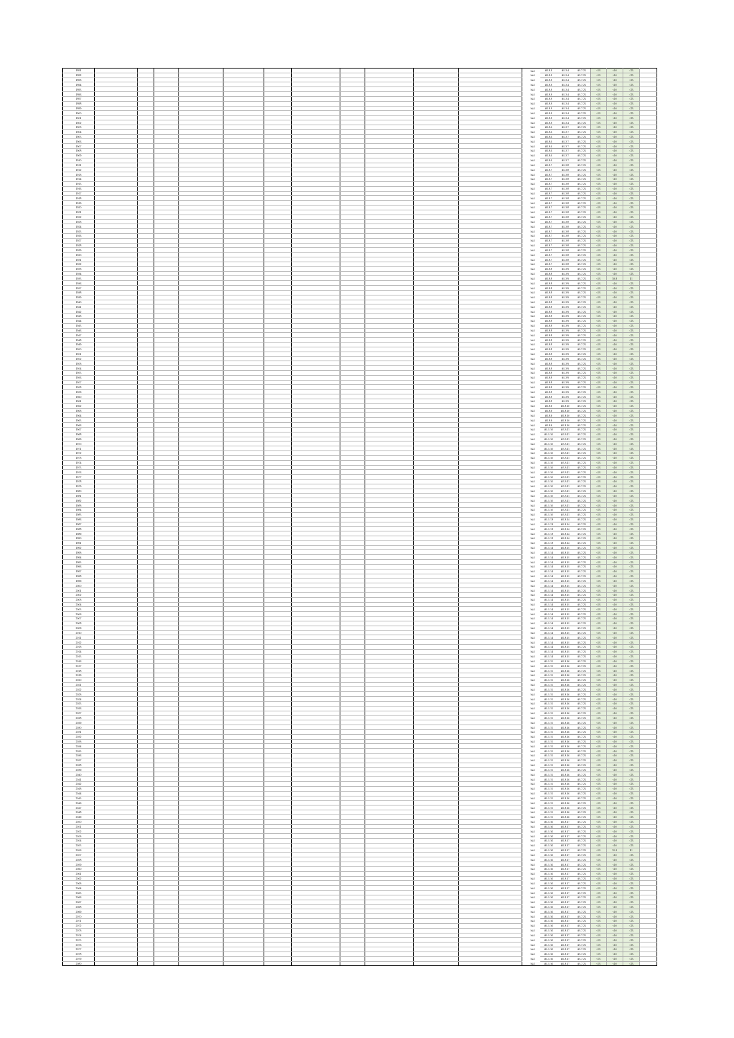| 1891 | | | | | | | | | | | | Nal | R5.3.3 | R5.3.4 | R5.7.25 | <15 | <10 | <25 | |
| 1892 | | | | | | | | | | | | Nal | R5.3.3 | R5.3.4 | R5.7.25 | <15 | <10 | <25 | |
| 1893 | | | | | | | | | | | | Nal | R5.3.3 | R5.3.4 | R5.7.25 | <15 | <10 | <25 | |
| 1894 | | | | | | | | | | | | Nal | R5.3.3 | R5.3.4 | R5.7.25 | <15 | <10 | <25 | |
| 1895 | | | | | | | | | | | | Nal | R5.3.3 | R5.3.4 | R5.7.25 | <15 | <10 | <25 | |
| 1896 | | | | | | | | | | | | Nal | R5.3.3 | R5.3.4 | R5.7.25 | <15 | <10 | <25 | |
| 1897 | | | | | | | | | | | | Nal | R5.3.3 | R5.3.4 | R5.7.25 | <15 | <10 | <25 | |
| 1898 | | | | | | | | | | | | Nal | R5.3.3 | R5.3.4 | R5.7.25 | <15 | <10 | <25 | |
| 1899 | | | | | | | | | | | | Nal | R5.3.3 | R5.3.4 | R5.7.25 | <15 | <10 | <25 | |
| 1900 | | | | | | | | | | | | Nal | R5.3.3 | R5.3.4 | R5.7.25 | <15 | <10 | <25 | |
| 1901 | | | | | | | | | | | | Nal | R5.3.3 | R5.3.4 | R5.7.25 | <15 | <10 | <25 | |
| 1902 | | | | | | | | | | | | Nal | R5.3.3 | R5.3.4 | R5.7.25 | <15 | <10 | <25 | |
| 1903 | | | | | | | | | | | | Nal | R5.3.6 | R5.3.7 | R5.7.25 | <15 | <10 | <25 | |
| 1904 | | | | | | | | | | | | Nal | R5.3.6 | R5.3.7 | R5.7.25 | <15 | <10 | <25 | |
| 1905 | | | | | | | | | | | | Nal | R5.3.6 | R5.3.7 | R5.7.25 | <15 | <10 | <25 | |
| 1906 | | | | | | | | | | | | Nal | R5.3.6 | R5.3.7 | R5.7.25 | <15 | <10 | <25 | |
| 1907 | | | | | | | | | | | | Nal | R5.3.6 | R5.3.7 | R5.7.25 | <15 | <10 | <25 | |
| 1908 | | | | | | | | | | | | Nal | R5.3.6 | R5.3.7 | R5.7.25 | <15 | <10 | <25 | |
| 1909 | | | | | | | | | | | | Nal | R5.3.6 | R5.3.7 | R5.7.25 | <15 | <10 | <25 | |
| 1910 | | | | | | | | | | | | Nal | R5.3.6 | R5.3.7 | R5.7.25 | <15 | <10 | <25 | |
| 1911 | | | | | | | | | | | | Nal | R5.3.7 | R5.3.8 | R5.7.25 | <15 | <10 | <25 | |
| 1912 | | | | | | | | | | | | Nal | R5.3.7 | R5.3.8 | R5.7.25 | <15 | <10 | <25 | |
| 1913 | | | | | | | | | | | | Nal | R5.3.7 | R5.3.8 | R5.7.25 | <15 | <10 | <25 | |
| 1914 | | | | | | | | | | | | Nal | R5.3.7 | R5.3.8 | R5.7.25 | <15 | <10 | <25 | |
| 1915 | | | | | | | | | | | | Nal | R5.3.7 | R5.3.8 | R5.7.25 | <15 | <10 | <25 | |
| 1916 | | | | | | | | | | | | Nal | R5.3.7 | R5.3.8 | R5.7.25 | <15 | <10 | <25 | |
| 1917 | | | | | | | | | | | | Nal | R5.3.7 | R5.3.8 | R5.7.25 | <15 | <10 | <25 | |
| 1918 | | | | | | | | | | | | Nal | R5.3.7 | R5.3.8 | R5.7.25 | <15 | <10 | <25 | |
| 1919 | | | | | | | | | | | | Nal | R5.3.7 | R5.3.8 | R5.7.25 | <15 | <10 | <25 | |
| 1920 | | | | | | | | | | | | Nal | R5.3.7 | R5.3.8 | R5.7.25 | <15 | <10 | <25 | |
| 1921 | | | | | | | | | | | | Nal | R5.3.7 | R5.3.8 | R5.7.25 | <15 | <10 | <25 | |
| 1922 | | | | | | | | | | | | Nal | R5.3.7 | R5.3.8 | R5.7.25 | <15 | <10 | <25 | |
| 1923 | | | | | | | | | | | | Nal | R5.3.7 | R5.3.8 | R5.7.25 | <15 | <10 | <25 | |
| 1924 | | | | | | | | | | | | Nal | R5.3.7 | R5.3.8 | R5.7.25 | <15 | <10 | <25 | |
| 1925 | | | | | | | | | | | | Nal | R5.3.7 | R5.3.8 | R5.7.25 | <15 | <10 | <25 | |
| 1926 | | | | | | | | | | | | Nal | R5.3.7 | R5.3.8 | R5.7.25 | <15 | <10 | <25 | |
| 1927 | | | | | | | | | | | | Nal | R5.3.7 | R5.3.8 | R5.7.25 | <15 | <10 | <25 | |
| 1928 | | | | | | | | | | | | Nal | R5.3.7 | R5.3.8 | R5.7.25 | <15 | <10 | <25 | |
| 1929 | | | | | | | | | | | | Nal | R5.3.7 | R5.3.8 | R5.7.25 | <15 | <10 | <25 | |
| 1930 | | | | | | | | | | | | Nal | R5.3.7 | R5.3.8 | R5.7.25 | <15 | <10 | <25 | |
| 1931 | | | | | | | | | | | | Nal | R5.3.7 | R5.3.8 | R5.7.25 | <15 | <10 | <25 | |
| 1932 | | | | | | | | | | | | Nal | R5.3.7 | R5.3.8 | R5.7.25 | <15 | <10 | <25 | |
| 1933 | | | | | | | | | | | | Nal | R5.3.8 | R5.3.9 | R5.7.25 | <15 | <10 | <25 | |
| 1934 | | | | | | | | | | | | Nal | R5.3.8 | R5.3.9 | R5.7.25 | <15 | <10 | <25 | |
| 1935 | | | | | | | | | | | | Nal | R5.3.8 | R5.3.9 | R5.7.25 | <15 | 10.8 | 11 | |
| 1936 | | | | | | | | | | | | Nal | R5.3.8 | R5.3.9 | R5.7.25 | <15 | <10 | <25 | |
| 1937 | | | | | | | | | | | | Nal | R5.3.8 | R5.3.9 | R5.7.25 | <15 | <10 | <25 | |
| 1938 | | | | | | | | | | | | Nal | R5.3.8 | R5.3.9 | R5.7.25 | <15 | <10 | <25 | |
| 1939 | | | | | | | | | | | | Nal | R5.3.8 | R5.3.9 | R5.7.25 | <15 | <10 | <25 | |
| 1940 | | | | | | | | | | | | Nal | R5.3.8 | R5.3.9 | R5.7.25 | <15 | <10 | <25 | |
| 1941 | | | | | | | | | | | | Nal | R5.3.8 | R5.3.9 | R5.7.25 | <15 | <10 | <25 | |
| 1942 | | | | | | | | | | | | Nal | R5.3.8 | R5.3.9 | R5.7.25 | <15 | <10 | <25 | |
| 1943 | | | | | | | | | | | | Nal | R5.3.8 | R5.3.9 | R5.7.25 | <15 | <10 | <25 | |
| 1944 | | | | | | | | | | | | Nal | R5.3.8 | R5.3.9 | R5.7.25 | <15 | <10 | <25 | |
| 1945 | | | | | | | | | | | | Nal | R5.3.8 | R5.3.9 | R5.7.25 | <15 | <10 | <25 | |
| 1946 | | | | | | | | | | | | Nal | R5.3.8 | R5.3.9 | R5.7.25 | <15 | <10 | <25 | |
| 1947 | | | | | | | | | | | | Nal | R5.3.8 | R5.3.9 | R5.7.25 | <15 | <10 | <25 | |
| 1948 | | | | | | | | | | | | Nal | R5.3.8 | R5.3.9 | R5.7.25 | <15 | <10 | <25 | |
| 1949 | | | | | | | | | | | | Nal | R5.3.8 | R5.3.9 | R5.7.25 | <15 | <10 | <25 | |
| 1950 | | | | | | | | | | | | Nal | R5.3.8 | R5.3.9 | R5.7.25 | <15 | <10 | <25 | |
| 1951 | | | | | | | | | | | | Nal | R5.3.8 | R5.3.9 | R5.7.25 | <15 | <10 | <25 | |
| 1952 | | | | | | | | | | | | Nal | R5.3.8 | R5.3.9 | R5.7.25 | <15 | <10 | <25 | |
| 1953 | | | | | | | | | | | | Nal | R5.3.8 | R5.3.9 | R5.7.25 | <15 | <10 | <25 | |
| 1954 | | | | | | | | | | | | Nal | R5.3.8 | R5.3.9 | R5.7.25 | <15 | <10 | <25 | |
| 1955 | | | | | | | | | | | | Nal | R5.3.8 | R5.3.9 | R5.7.25 | <15 | <10 | <25 | |
| 1956 | | | | | | | | | | | | Nal | R5.3.8 | R5.3.9 | R5.7.25 | <15 | <10 | <25 | |
| 1957 | | | | | | | | | | | | Nal | R5.3.8 | R5.3.9 | R5.7.25 | <15 | <10 | <25 | |
| 1958 | | | | | | | | | | | | Nal | R5.3.8 | R5.3.9 | R5.7.25 | <15 | <10 | <25 | |
| 1959 | | | | | | | | | | | | Nal | R5.3.8 | R5.3.9 | R5.7.25 | <15 | <10 | <25 | |
| 1960 | | | | | | | | | | | | Nal | R5.3.8 | R5.3.9 | R5.7.25 | <15 | <10 | <25 | |
| 1961 | | | | | | | | | | | | Nal | R5.3.8 | R5.3.9 | R5.7.25 | <15 | <10 | <25 | |
| 1962 | | | | | | | | | | | | Nal | R5.3.9 | R5.3.10 | R5.7.25 | <15 | <10 | <25 | |
| 1963 | | | | | | | | | | | | Nal | R5.3.9 | R5.3.10 | R5.7.25 | <15 | <10 | <25 | |
| 1964 | | | | | | | | | | | | Nal | R5.3.9 | R5.3.10 | R5.7.25 | <15 | <10 | <25 | |
| 1965 | | | | | | | | | | | | Nal | R5.3.9 | R5.3.10 | R5.7.25 | <15 | <10 | <25 | |
| 1966 | | | | | | | | | | | | Nal | R5.3.9 | R5.3.10 | R5.7.25 | <15 | <10 | <25 | |
| 1967 | | | | | | | | | | | | Nal | R5.3.10 | R5.3.11 | R5.7.25 | <15 | <10 | <25 | |
| 1968 | | | | | | | | | | | | Nal | R5.3.10 | R5.3.11 | R5.7.25 | <15 | <10 | <25 | |
| 1969 | | | | | | | | | | | | Nal | R5.3.10 | R5.3.11 | R5.7.25 | <15 | <10 | <25 | |
| 1970 | | | | | | | | | | | | Nal | R5.3.10 | R5.3.11 | R5.7.25 | <15 | <10 | <25 | |
| 1971 | | | | | | | | | | | | Nal | R5.3.10 | R5.3.11 | R5.7.25 | <15 | <10 | <25 | |
| 1972 | | | | | | | | | | | | Nal | R5.3.10 | R5.3.11 | R5.7.25 | <15 | <10 | <25 | |
| 1973 | | | | | | | | | | | | Nal | R5.3.10 | R5.3.11 | R5.7.25 | <15 | <10 | <25 | |
| 1974 | | | | | | | | | | | | Nal | R5.3.10 | R5.3.11 | R5.7.25 | <15 | <10 | <25 | |
| 1975 | | | | | | | | | | | | Nal | R5.3.10 | R5.3.11 | R5.7.25 | <15 | <10 | <25 | |
| 1976 | | | | | | | | | | | | Nal | R5.3.10 | R5.3.11 | R5.7.25 | <15 | <10 | <25 | |
| 1977 | | | | | | | | | | | | Nal | R5.3.10 | R5.3.11 | R5.7.25 | <15 | <10 | <25 | |
| 1978 | | | | | | | | | | | | Nal | R5.3.10 | R5.3.11 | R5.7.25 | <15 | <10 | <25 | |
| 1979 | | | | | | | | | | | | Nal | R5.3.10 | R5.3.11 | R5.7.25 | <15 | <10 | <25 | |
| 1980 | | | | | | | | | | | | Nal | R5.3.10 | R5.3.11 | R5.7.25 | <15 | <10 | <25 | |
| 1981 | | | | | | | | | | | | Nal | R5.3.10 | R5.3.11 | R5.7.25 | <15 | <10 | <25 | |
| 1982 | | | | | | | | | | | | Nal | R5.3.10 | R5.3.11 | R5.7.25 | <15 | <10 | <25 | |
| 1983 | | | | | | | | | | | | Nal | R5.3.10 | R5.3.11 | R5.7.25 | <15 | <10 | <25 | |
| 1984 | | | | | | | | | | | | Nal | R5.3.10 | R5.3.11 | R5.7.25 | <15 | <10 | <25 | |
| 1985 | | | | | | | | | | | | Nal | R5.3.10 | R5.3.11 | R5.7.25 | <15 | <10 | <25 | |
| 1986 | | | | | | | | | | | | Nal | R5.3.13 | R5.3.14 | R5.7.25 | <15 | <10 | <25 | |
| 1987 | | | | | | | | | | | | Nal | R5.3.13 | R5.3.14 | R5.7.25 | <15 | <10 | <25 | |
| 1988 | | | | | | | | | | | | Nal | R5.3.13 | R5.3.14 | R5.7.25 | <15 | <10 | <25 | |
| 1989 | | | | | | | | | | | | Nal | R5.3.13 | R5.3.14 | R5.7.25 | <15 | <10 | <25 | |
| 1990 | | | | | | | | | | | | Nal | R5.3.13 | R5.3.14 | R5.7.25 | <15 | <10 | <25 | |
| 1991 | | | | | | | | | | | | Nal | R5.3.13 | R5.3.14 | R5.7.25 | <15 | <10 | <25 | |
| 1992 | | | | | | | | | | | | Nal | R5.3.14 | R5.3.15 | R5.7.25 | <15 | <10 | <25 | |
| 1993 | | | | | | | | | | | | Nal | R5.3.14 | R5.3.15 | R5.7.25 | <15 | <10 | <25 | |
| 1994 | | | | | | | | | | | | Nal | R5.3.14 | R5.3.15 | R5.7.25 | <15 | <10 | <25 | |
| 1995 | | | | | | | | | | | | Nal | R5.3.14 | R5.3.15 | R5.7.25 | <15 | <10 | <25 | |
| 1996 | | | | | | | | | | | | Nal | R5.3.14 | R5.3.15 | R5.7.25 | <15 | <10 | <25 | |
| 1997 | | | | | | | | | | | | Nal | R5.3.14 | R5.3.15 | R5.7.25 | <15 | <10 | <25 | |
| 1998 | | | | | | | | | | | | Nal | R5.3.14 | R5.3.15 | R5.7.25 | <15 | <10 | <25 | |
| 1999 | | | | | | | | | | | | Nal | R5.3.14 | R5.3.15 | R5.7.25 | <15 | <10 | <25 | |
| 2000 | | | | | | | | | | | | Nal | R5.3.14 | R5.3.15 | R5.7.25 | <15 | <10 | <25 | |
| 2001 | | | | | | | | | | | | Nal | R5.3.14 | R5.3.15 | R5.7.25 | <15 | <10 | <25 | |
| 2002 | | | | | | | | | | | | Nal | R5.3.14 | R5.3.15 | R5.7.25 | <15 | <10 | <25 | |
| 2003 | | | | | | | | | | | | Nal | R5.3.14 | R5.3.15 | R5.7.25 | <15 | <10 | <25 | |
| 2004 | | | | | | | | | | | | Nal | R5.3.14 | R5.3.15 | R5.7.25 | <15 | <10 | <25 | |
| 2005 | | | | | | | | | | | | Nal | R5.3.14 | R5.3.15 | R5.7.25 | <15 | <10 | <25 | |
| 2006 | | | | | | | | | | | | Nal | R5.3.14 | R5.3.15 | R5.7.25 | <15 | <10 | <25 | |
| 2007 | | | | | | | | | | | | Nal | R5.3.14 | R5.3.15 | R5.7.25 | <15 | <10 | <25 | |
| 2008 | | | | | | | | | | | | Nal | R5.3.14 | R5.3.15 | R5.7.25 | <15 | <10 | <25 | |
| 2009 | | | | | | | | | | | | Nal | R5.3.14 | R5.3.15 | R5.7.25 | <15 | <10 | <25 | |
| 2010 | | | | | | | | | | | | Nal | R5.3.14 | R5.3.15 | R5.7.25 | <15 | <10 | <25 | |
| 2011 | | | | | | | | | | | | Nal | R5.3.14 | R5.3.15 | R5.7.25 | <15 | <10 | <25 | |
| 2012 | | | | | | | | | | | | Nal | R5.3.14 | R5.3.15 | R5.7.25 | <15 | <10 | <25 | |
| 2013 | | | | | | | | | | | | Nal | R5.3.14 | R5.3.15 | R5.7.25 | <15 | <10 | <25 | |
| 2014 | | | | | | | | | | | | Nal | R5.3.14 | R5.3.15 | R5.7.25 | <15 | <10 | <25 | |
| 2015 | | | | | | | | | | | | Nal | R5.3.14 | R5.3.15 | R5.7.25 | <15 | <10 | <25 | |
| 2016 | | | | | | | | | | | | Nal | R5.3.15 | R5.3.16 | R5.7.25 | <15 | <10 | <25 | |
| 2017 | | | | | | | | | | | | Nal | R5.3.15 | R5.3.16 | R5.7.25 | <15 | <10 | <25 | |
| 2018 | | | | | | | | | | | | Nal | R5.3.15 | R5.3.16 | R5.7.25 | <15 | <10 | <25 | |
| 2019 | | | | | | | | | | | | Nal | R5.3.15 | R5.3.16 | R5.7.25 | <15 | <10 | <25 | |
| 2020 | | | | | | | | | | | | Nal | R5.3.15 | R5.3.16 | R5.7.25 | <15 | <10 | <25 | |
| 2021 | | | | | | | | | | | | Nal | R5.3.15 | R5.3.16 | R5.7.25 | <15 | <10 | <25 | |
| 2022 | | | | | | | | | | | | Nal | R5.3.15 | R5.3.16 | R5.7.25 | <15 | <10 | <25 | |
| 2023 | | | | | | | | | | | | Nal | R5.3.15 | R5.3.16 | R5.7.25 | <15 | <10 | <25 | |
| 2024 | | | | | | | | | | | | Nal | R5.3.15 | R5.3.16 | R5.7.25 | <15 | <10 | <25 | |
| 2025 | | | | | | | | | | | | Nal | R5.3.15 | R5.3.16 | R5.7.25 | <15 | <10 | <25 | |
| 2026 | | | | | | | | | | | | Nal | R5.3.15 | R5.3.16 | R5.7.25 | <15 | <10 | <25 | |
| 2027 | | | | | | | | | | | | Nal | R5.3.15 | R5.3.16 | R5.7.25 | <15 | <10 | <25 | |
| 2028 | | | | | | | | | | | | Nal | R5.3.15 | R5.3.16 | R5.7.25 | <15 | <10 | <25 | |
| 2029 | | | | | | | | | | | | Nal | R5.3.15 | R5.3.16 | R5.7.25 | <15 | <10 | <25 | |
| 2030 | | | | | | | | | | | | Nal | R5.3.15 | R5.3.16 | R5.7.25 | <15 | <10 | <25 | |
| 2031 | | | | | | | | | | | | Nal | R5.3.15 | R5.3.16 | R5.7.25 | <15 | <10 | <25 | |
| 2032 | | | | | | | | | | | | Nal | R5.3.15 | R5.3.16 | R5.7.25 | <15 | <10 | <25 | |
| 2033 | | | | | | | | | | | | Nal | R5.3.15 | R5.3.16 | R5.7.25 | <15 | <10 | <25 | |
| 2034 | | | | | | | | | | | | Nal | R5.3.15 | R5.3.16 | R5.7.25 | <15 | <10 | <25 | |
| 2035 | | | | | | | | | | | | Nal | R5.3.15 | R5.3.16 | R5.7.25 | <15 | <10 | <25 | |
| 2036 | | | | | | | | | | | | Nal | R5.3.15 | R5.3.16 | R5.7.25 | <15 | <10 | <25 | |
| 2037 | | | | | | | | | | | | Nal | R5.3.15 | R5.3.16 | R5.7.25 | <15 | <10 | <25 | |
| 2038 | | | | | | | | | | | | Nal | R5.3.15 | R5.3.16 | R5.7.25 | <15 | <10 | <25 | |
| 2039 | | | | | | | | | | | | Nal | R5.3.15 | R5.3.16 | R5.7.25 | <15 | <10 | <25 | |
| 2040 | | | | | | | | | | | | Nal | R5.3.15 | R5.3.16 | R5.7.25 | <15 | <10 | <25 | |
| 2041 | | | | | | | | | | | | Nal | R5.3.15 | R5.3.16 | R5.7.25 | <15 | <10 | <25 | |
| 2042 | | | | | | | | | | | | Nal | R5.3.15 | R5.3.16 | R5.7.25 | <15 | <10 | <25 | |
| 2043 | | | | | | | | | | | | Nal | R5.3.15 | R5.3.16 | R5.7.25 | <15 | <10 | <25 | |
| 2044 | | | | | | | | | | | | Nal | R5.3.15 | R5.3.16 | R5.7.25 | <15 | <10 | <25 | |
| 2045 | | | | | | | | | | | | Nal | R5.3.15 | R5.3.16 | R5.7.25 | <15 | <10 | <25 | |
| 2046 | | | | | | | | | | | | Nal | R5.3.15 | R5.3.16 | R5.7.25 | <15 | <10 | <25 | |
| 2047 | | | | | | | | | | | | Nal | R5.3.15 | R5.3.16 | R5.7.25 | <15 | <10 | <25 | |
| 2048 | | | | | | | | | | | | Nal | R5.3.15 | R5.3.16 | R5.7.25 | <15 | <10 | <25 | |
| 2049 | | | | | | | | | | | | Nal | R5.3.15 | R5.3.16 | R5.7.25 | <15 | <10 | <25 | |
| 2050 | | | | | | | | | | | | Nal | R5.3.16 | R5.3.17 | R5.7.25 | <15 | <10 | <25 | |
| 2051 | | | | | | | | | | | | Nal | R5.3.16 | R5.3.17 | R5.7.25 | <15 | <10 | <25 | |
| 2052 | | | | | | | | | | | | Nal | R5.3.16 | R5.3.17 | R5.7.25 | <15 | <10 | <25 | |
| 2053 | | | | | | | | | | | | Nal | R5.3.16 | R5.3.17 | R5.7.25 | <15 | <10 | <25 | |
| 2054 | | | | | | | | | | | | Nal | R5.3.16 | R5.3.17 | R5.7.25 | <15 | <10 | <25 | |
| 2055 | | | | | | | | | | | | Nal | R5.3.16 | R5.3.17 | R5.7.25 | <15 | <10 | <25 | |
| 2056 | | | | | | | | | | | | Nal | R5.3.16 | R5.3.17 | R5.7.25 | <15 | 11.3 | 11 | |
| 2057 | | | | | | | | | | | | Nal | R5.3.16 | R5.3.17 | R5.7.25 | <15 | <10 | <25 | |
| 2058 | | | | | | | | | | | | Nal | R5.3.16 | R5.3.17 | R5.7.25 | <15 | <10 | <25 | |
| 2059 | | | | | | | | | | | | Nal | R5.3.16 | R5.3.17 | R5.7.25 | <15 | <10 | <25 | |
| 2060 | | | | | | | | | | | | Nal | R5.3.16 | R5.3.17 | R5.7.25 | <15 | <10 | <25 | |
| 2061 | | | | | | | | | | | | Nal | R5.3.16 | R5.3.17 | R5.7.25 | <15 | <10 | <25 | |
| 2062 | | | | | | | | | | | | Nal | R5.3.16 | R5.3.17 | R5.7.25 | <15 | <10 | <25 | |
| 2063 | | | | | | | | | | | | Nal | R5.3.16 | R5.3.17 | R5.7.25 | <15 | <10 | <25 | |
| 2064 | | | | | | | | | | | | Nal | R5.3.16 | R5.3.17 | R5.7.25 | <15 | <10 | <25 | |
| 2065 | | | | | | | | | | | | Nal | R5.3.16 | R5.3.17 | R5.7.25 | <15 | <10 | <25 | |
| 2066 | | | | | | | | | | | | Nal | R5.3.16 | R5.3.17 | R5.7.25 | <15 | <10 | <25 | |
| 2067 | | | | | | | | | | | | Nal | R5.3.16 | R5.3.17 | R5.7.25 | <15 | <10 | <25 | |
| 2068 | | | | | | | | | | | | Nal | R5.3.16 | R5.3.17 | R5.7.25 | <15 | <10 | <25 | |
| 2069 | | | | | | | | | | | | Nal | R5.3.16 | R5.3.17 | R5.7.25 | <15 | <10 | <25 | |
| 2070 | | | | | | | | | | | | Nal | R5.3.16 | R5.3.17 | R5.7.25 | <15 | <10 | <25 | |
| 2071 | | | | | | | | | | | | Nal | R5.3.16 | R5.3.17 | R5.7.25 | <15 | <10 | <25 | |
| 2072 | | | | | | | | | | | | Nal | R5.3.16 | R5.3.17 | R5.7.25 | <15 | <10 | <25 | |
| 2073 | | | | | | | | | | | | Nal | R5.3.16 | R5.3.17 | R5.7.25 | <15 | <10 | <25 | |
| 2074 | | | | | | | | | | | | Nal | R5.3.16 | R5.3.17 | R5.7.25 | <15 | <10 | <25 | |
| 2075 | | | | | | | | | | | | Nal | R5.3.16 | R5.3.17 | R5.7.25 | <15 | <10 | <25 | |
| 2076 | | | | | | | | | | | | Nal | R5.3.16 | R5.3.17 | R5.7.25 | <15 | <10 | <25 | |
| 2077 | | | | | | | | | | | | Nal | R5.3.16 | R5.3.17 | R5.7.25 | <15 | <10 | <25 | |
| 2078 | | | | | | | | | | | | Nal | R5.3.16 | R5.3.17 | R5.7.25 | <15 | <10 | <25 | |
| 2079 | | | | | | | | | | | | Nal | R5.3.16 | R5.3.17 | R5.7.25 | <15 | <10 | <25 | |
| 2080 | | | | | | | | | | | | Nal | R5.3.16 | R5.3.17 | R5.7.25 | <15 | <10 | <25 | |